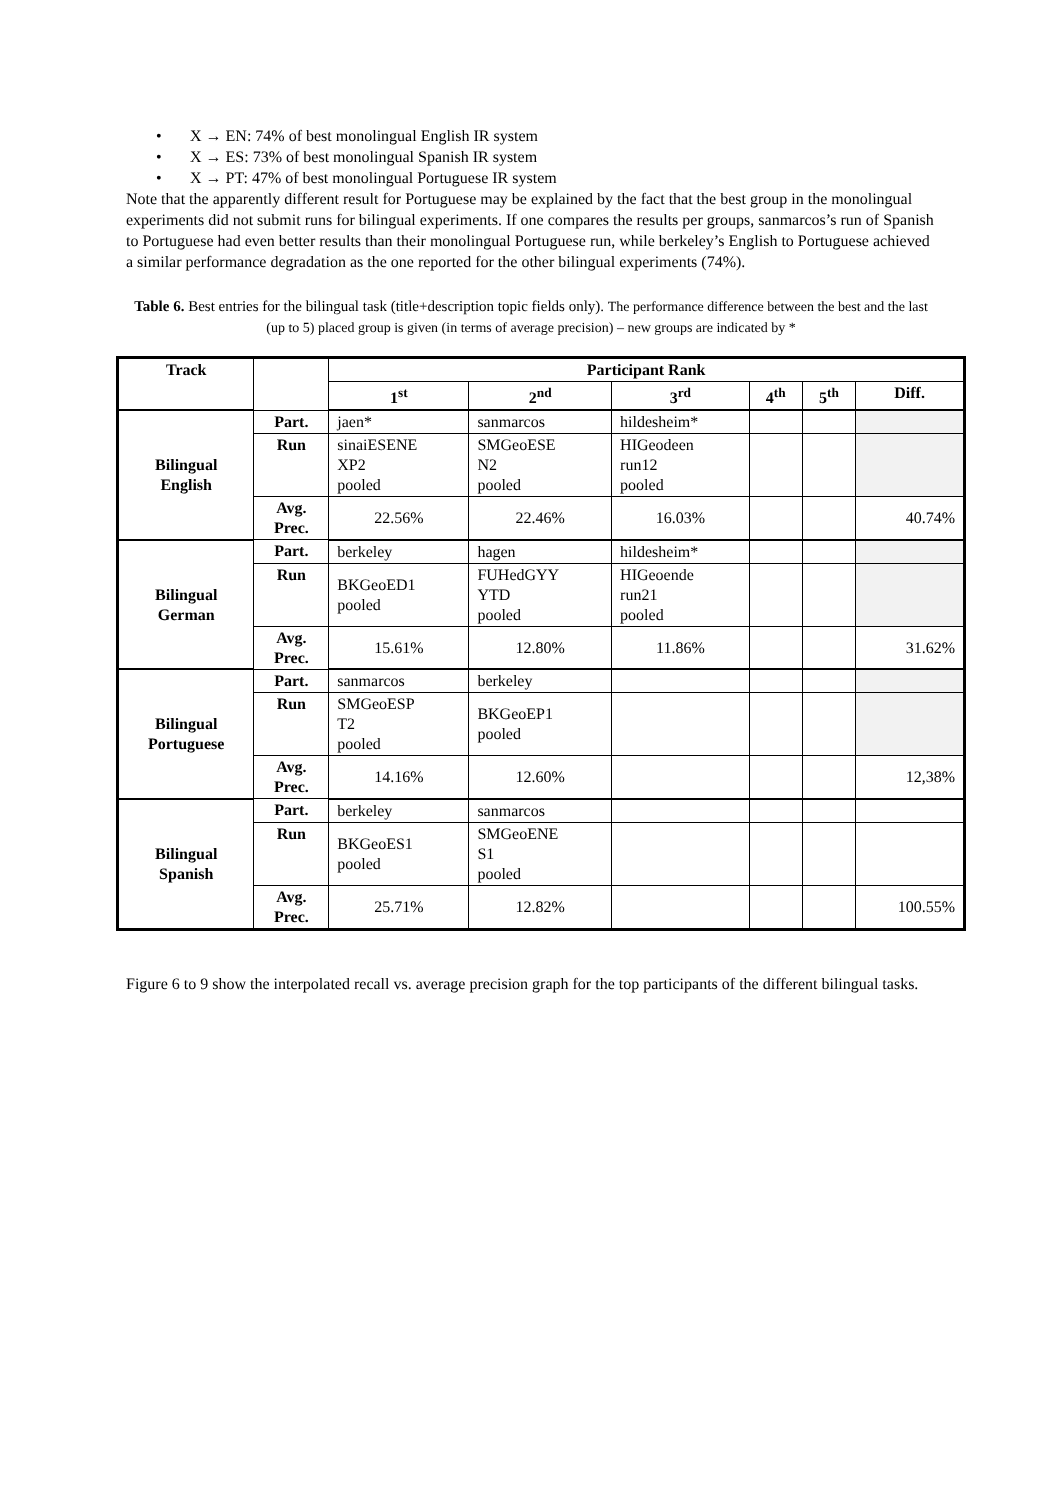• X → EN: 74% of best monolingual English IR system
• X → ES: 73% of best monolingual Spanish IR system
• X → PT: 47% of best monolingual Portuguese IR system
Note that the apparently different result for Portuguese may be explained by the fact that the best group in the monolingual experiments did not submit runs for bilingual experiments. If one compares the results per groups, sanmarcos’s run of Spanish to Portuguese had even better results than their monolingual Portuguese run, while berkeley’s English to Portuguese achieved a similar performance degradation as the one reported for the other bilingual experiments (74%).
Table 6. Best entries for the bilingual task (title+description topic fields only). The performance difference between the best and the last (up to 5) placed group is given (in terms of average precision) – new groups are indicated by *
| Track | | Participant Rank | | | | | |
| --- | --- | --- | --- | --- | --- | --- | --- |
| | | 1<sup>st</sup> | 2<sup>nd</sup> | 3<sup>rd</sup> | 4<sup>th</sup> | 5<sup>th</sup> | Diff. |
| Bilingual English | Part. | jaen* | sanmarcos | hildesheim* | | | |
| | Run | sinaiESENE XP2 pooled | SMGeoESE N2 pooled | HIGeodeen run12 pooled | | | |
| | Avg. Prec. | 22.56% | 22.46% | 16.03% | | | 40.74% |
| Bilingual German | Part. | berkeley | hagen | hildesheim* | | | |
| | Run | BKGeoED1 pooled | FUHedGYY YTD pooled | HIGeoende run21 pooled | | | |
| | Avg. Prec. | 15.61% | 12.80% | 11.86% | | | 31.62% |
| Bilingual Portuguese | Part. | sanmarcos | berkeley | | | | |
| | Run | SMGeoESP T2 pooled | BKGeoEP1 pooled | | | | |
| | Avg. Prec. | 14.16% | 12.60% | | | | 12,38% |
| Bilingual Spanish | Part. | berkeley | sanmarcos | | | | |
| | Run | BKGeoES1 pooled | SMGeoENE S1 pooled | | | | |
| | Avg. Prec. | 25.71% | 12.82% | | | | 100.55% |
Figure 6 to 9 show the interpolated recall vs. average precision graph for the top participants of the different bilingual tasks.